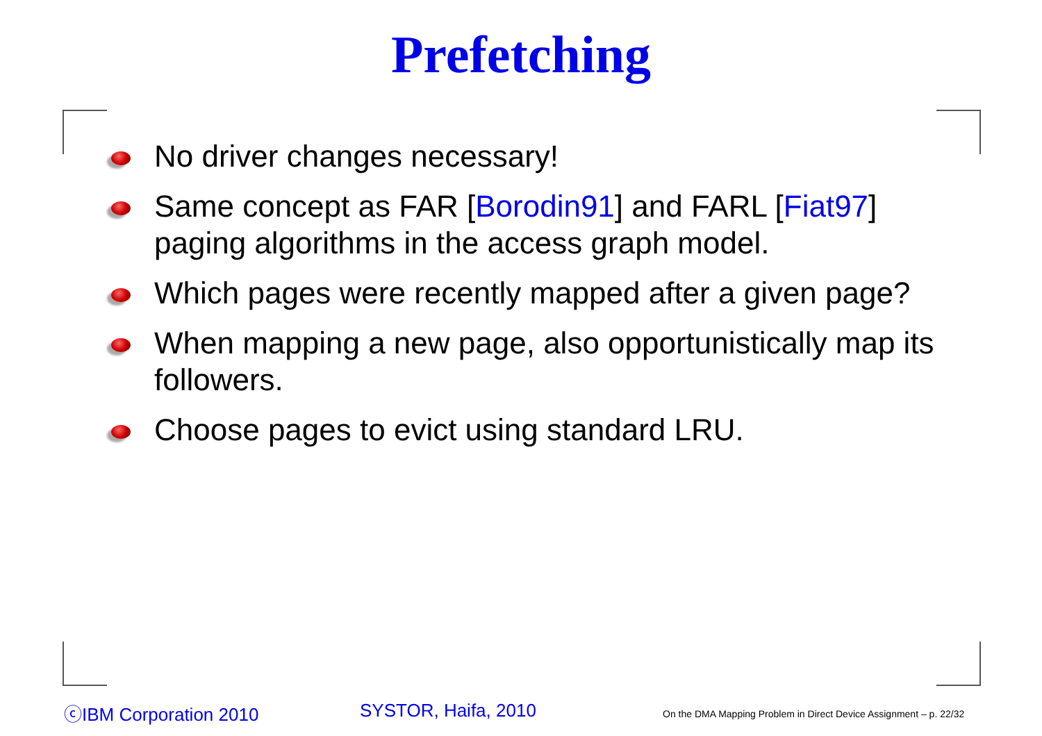Prefetching
No driver changes necessary!
Same concept as FAR [Borodin91] and FARL [Fiat97] paging algorithms in the access graph model.
Which pages were recently mapped after a given page?
When mapping a new page, also opportunistically map its followers.
Choose pages to evict using standard LRU.
ⓒIBM Corporation 2010 SYSTOR, Haifa, 2010
On the DMA Mapping Problem in Direct Device Assignment – p. 22/32